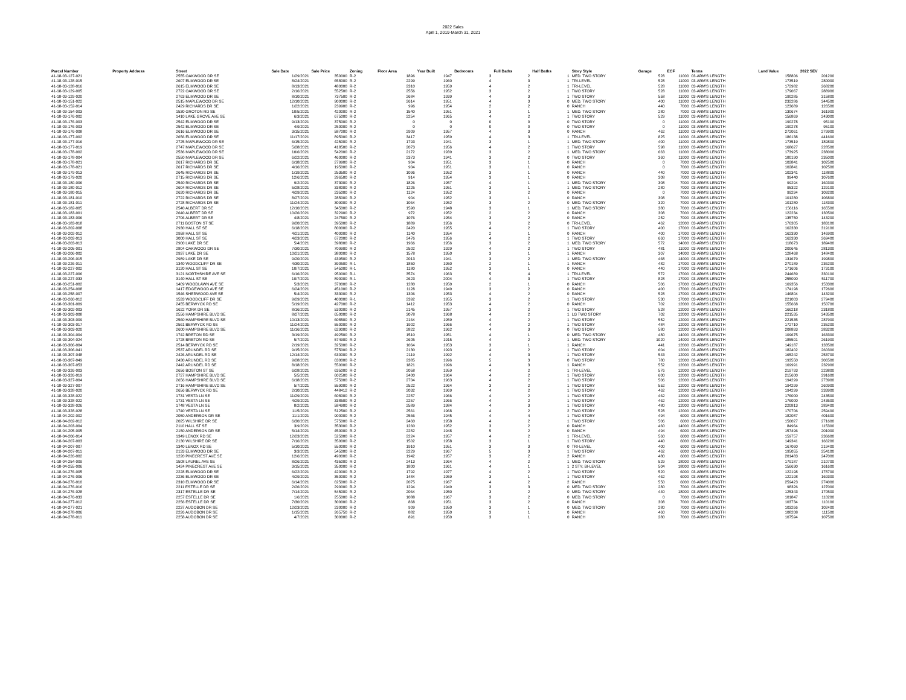2022 Sales
April 1, 2019-March 31, 2021
| Parcel Number | Property Address | Street | Sale Date | Sale Price | Zoning | Floor Area | Year Built | Bedrooms | Full Baths | Half Baths | Story Style | Garage | ECF | Terms | Land Value | 2022 SEV |
| --- | --- | --- | --- | --- | --- | --- | --- | --- | --- | --- | --- | --- | --- | --- | --- | --- |
| 41-18-03-127-021 | | 2555 OAKWOOD DR SE | 1/29/2021 | 350000 | R-2 | 1896 | 1947 | 3 | 2 | 1 | MED. TWO STORY | 528 | 11000 | 03-ARM'S LENGTH | 158806 | 201200 |
| 41-18-03-128-015 | | 2607 ELMWOOD DR SE | 8/24/2021 | 658000 | R-2 | 2299 | 1960 | 4 | 3 | 1 | TRI-LEVEL | 528 | 11000 | 03-ARM'S LENGTH | 173519 | 280000 |
| 41-18-03-128-016 | | 2615 ELMWOOD DR SE | 8/13/2021 | 480000 | R-2 | 2310 | 1959 | 4 | 2 | 1 | TRI-LEVEL | 528 | 11000 | 03-ARM'S LENGTH | 172982 | 268200 |
| 41-18-03-129-005 | | 2722 OAKWOOD DR SE | 2/16/2021 | 552500 | R-2 | 2556 | 1952 | 3 | 2 | 1 | TWO STORY | 528 | 11000 | 03-ARM'S LENGTH | 179067 | 288900 |
| 41-18-03-129-020 | | 2763 ELMWOOD DR SE | 8/10/2021 | 737500 | R-2 | 2684 | 1939 | 4 | 3 | 1 | TWO STORY | 558 | 11000 | 03-ARM'S LENGTH | 190285 | 315800 |
| 41-18-03-151-022 | | 2515 MAPLEWOOD DR SE | 12/10/2021 | 900000 | R-2 | 2614 | 1951 | 4 | 3 | 0 | MED. TWO STORY | 400 | 11000 | 03-ARM'S LENGTH | 232286 | 344500 |
| 41-18-03-152-014 | | 2429 RICHARDS DR SE | 1/22/2021 | 239900 | R-2 | 996 | 1954 | 2 | 2 | 0 | RANCH | 440 | 7000 | 03-ARM'S LENGTH | 123689 | 126500 |
| 41-18-03-154-003 | | 1530 GROTON RD SE | 10/5/2021 | 420000 | R-2 | 1540 | 1951 | 3 | 1 | 1 | MED. TWO STORY | 280 | 7000 | 03-ARM'S LENGTH | 130674 | 161900 |
| 41-18-03-176-002 | | 1410 LAKE GROVE AVE SE | 6/3/2021 | 675000 | R-2 | 2254 | 1965 | 4 | 2 | 1 | TWO STORY | 529 | 11000 | 03-ARM'S LENGTH | 156869 | 243000 |
| 41-18-03-176-003 | | 2542 ELMWOOD DR SE | 9/13/2021 | 375000 | R-2 | 0 | 0 | 0 | 0 | 0 | TWO STORY | 0 | 11000 | 03-ARM'S LENGTH | 190278 | 95100 |
| 41-18-03-176-003 | | 2542 ELMWOOD DR SE | 4/9/2021 | 250000 | R-2 | 0 | 0 | 0 | 0 | 0 | TWO STORY | 0 | 11000 | 03-ARM'S LENGTH | 190278 | 95100 |
| 41-18-03-176-008 | | 2616 ELMWOOD DR SE | 3/15/2021 | 587000 | R-2 | 2909 | 1957 | 4 | 3 | 0 | RANCH | 462 | 11000 | 03-ARM'S LENGTH | 272061 | 279900 |
| 41-18-03-177-002 | | 2656 ELMWOOD DR SE | 11/17/2021 | 895000 | R-2 | 3417 | 1959 | 4 | 3 | 1 | TRI-LEVEL | 825 | 11000 | 03-ARM'S LENGTH | 186138 | 441600 |
| 41-18-03-177-016 | | 2725 MAPLEWOOD DR SE | 6/15/2021 | 425000 | R-2 | 1793 | 1941 | 3 | 1 | 1 | MED. TWO STORY | 400 | 11000 | 03-ARM'S LENGTH | 173519 | 189800 |
| 41-18-03-177-019 | | 2747 MAPLEWOOD DR SE | 5/28/2021 | 418500 | R-2 | 2073 | 1956 | 4 | 2 | 1 | TWO STORY | 598 | 11000 | 03-ARM'S LENGTH | 168627 | 228500 |
| 41-18-03-178-002 | | 2536 MAPLEWOOD DR SE | 10/6/2021 | 542000 | R-2 | 2172 | 1939 | 3 | 2 | 1 | MED. TWO STORY | 663 | 11000 | 03-ARM'S LENGTH | 173925 | 238000 |
| 41-18-03-178-004 | | 2550 MAPLEWOOD DR SE | 6/22/2021 | 460000 | R-2 | 2373 | 1941 | 3 | 2 | 0 | TWO STORY | 360 | 11000 | 03-ARM'S LENGTH | 180190 | 235000 |
| 41-18-03-178-021 | | 2617 RICHARDS DR SE | 6/18/2021 | 279900 | R-2 | 904 | 1951 | 3 | 1 | 0 | RANCH | 0 | 7000 | 03-ARM'S LENGTH | 102841 | 102500 |
| 41-18-03-178-021 | | 2617 RICHARDS DR SE | 4/16/2021 | 195000 | R-2 | 904 | 1951 | 3 | 1 | 0 | RANCH | 0 | 7000 | 03-ARM'S LENGTH | 102841 | 102500 |
| 41-18-03-179-013 | | 2645 RICHARDS DR SE | 1/19/2021 | 253500 | R-2 | 1096 | 1952 | 3 | 1 | 0 | RANCH | 440 | 7000 | 03-ARM'S LENGTH | 102341 | 118800 |
| 41-18-03-179-020 | | 2715 RICHARDS DR SE | 12/6/2021 | 296500 | R-2 | 914 | 1954 | 3 | 1 | 0 | RANCH | 308 | 7000 | 03-ARM'S LENGTH | 99440 | 107600 |
| 41-18-03-180-006 | | 2540 RICHARDS DR SE | 9/2/2021 | 373000 | R-2 | 1826 | 1957 | 4 | 1 | 1 | MED. TWO STORY | 308 | 7000 | 03-ARM'S LENGTH | 99294 | 160300 |
| 41-18-03-180-012 | | 2604 RICHARDS DR SE | 5/28/2021 | 338000 | R-2 | 1225 | 1951 | 3 | 1 | 1 | MED. TWO STORY | 280 | 7000 | 03-ARM'S LENGTH | 95322 | 129100 |
| 41-18-03-180-015 | | 2620 RICHARDS DR SE | 4/29/2021 | 235000 | R-2 | 1124 | 1952 | 3 | 2 | 0 | RANCH | 0 | 7000 | 03-ARM'S LENGTH | 99294 | 109200 |
| 41-18-03-181-010 | | 2722 RICHARDS DR SE | 8/27/2021 | 285000 | R-2 | 904 | 1952 | 3 | 1 | 0 | RANCH | 308 | 7000 | 03-ARM'S LENGTH | 101280 | 106800 |
| 41-18-03-181-011 | | 2728 RICHARDS DR SE | 11/24/2021 | 309000 | R-2 | 1064 | 1952 | 3 | 2 | 0 | MED. TWO STORY | 320 | 7000 | 03-ARM'S LENGTH | 101280 | 118300 |
| 41-18-03-182-005 | | 2540 ALBERT DR SE | 12/10/2021 | 345000 | R-2 | 1590 | 1948 | 3 | 1 | 1 | MED. TWO STORY | 380 | 7000 | 03-ARM'S LENGTH | 156116 | 165500 |
| 41-18-03-183-001 | | 2640 ALBERT DR SE | 10/26/2021 | 322900 | R-2 | 972 | 1952 | 2 | 2 | 0 | RANCH | 308 | 7000 | 03-ARM'S LENGTH | 122234 | 130500 |
| 41-18-03-183-006 | | 2706 ALBERT DR SE | 4/8/2021 | 247500 | R-2 | 1076 | 1954 | 3 | 2 | 0 | RANCH | 252 | 7000 | 03-ARM'S LENGTH | 135750 | 143200 |
| 41-18-03-183-018 | | 2711 BOSTON ST SE | 9/20/2021 | 395000 | R-2 | 1889 | 1956 | 3 | 2 | 0 | TRI-LEVEL | 462 | 12000 | 03-ARM'S LENGTH | 176305 | 183100 |
| 41-18-03-202-008 | | 2930 HALL ST SE | 6/18/2021 | 800000 | R-2 | 2420 | 1955 | 4 | 2 | 1 | TWO STORY | 400 | 17000 | 03-ARM'S LENGTH | 162330 | 319100 |
| 41-18-03-202-012 | | 2958 HALL ST SE | 4/21/2021 | 400000 | R-2 | 1140 | 1954 | 2 | 1 | 0 | RANCH | 400 | 17000 | 03-ARM'S LENGTH | 162330 | 146900 |
| 41-18-03-202-013 | | 3000 HALL ST SE | 4/23/2021 | 672000 | R-2 | 2476 | 1956 | 4 | 2 | 1 | TWO STORY | 660 | 17000 | 03-ARM'S LENGTH | 162330 | 269400 |
| 41-18-03-203-013 | | 2900 LAKE DR SE | 5/4/2021 | 398000 | R-2 | 1966 | 1956 | 3 | 2 | 1 | MED. TWO STORY | 572 | 14000 | 03-ARM'S LENGTH | 118673 | 189400 |
| 41-18-03-205-001 | | 2804 OAKWOOD DR SE | 7/30/2021 | 709900 | R-2 | 2502 | 1929 | 4 | 2 | 1 | TWO STORY | 481 | 11000 | 03-ARM'S LENGTH | 200645 | 281300 |
| 41-18-03-206-002 | | 2937 LAKE DR SE | 10/21/2021 | 380000 | R-2 | 1578 | 1950 | 3 | 1 | 1 | RANCH | 307 | 14000 | 03-ARM'S LENGTH | 128468 | 148400 |
| 41-18-03-206-015 | | 2989 LAKE DR SE | 9/20/2021 | 439500 | R-2 | 2013 | 1941 | 3 | 2 | 1 | MED. TWO STORY | 468 | 14000 | 03-ARM'S LENGTH | 131679 | 199800 |
| 41-18-03-226-011 | | 1340 WOODCLIFF DR SE | 4/30/2021 | 390500 | R-1 | 1850 | 1950 | 2 | 1 | 1 | RANCH | 482 | 17000 | 03-ARM'S LENGTH | 270189 | 236200 |
| 41-18-03-227-002 | | 3120 HALL ST SE | 10/7/2021 | 545000 | R-1 | 1180 | 1952 | 3 | 1 | 0 | RANCH | 440 | 17000 | 03-ARM'S LENGTH | 171606 | 173100 |
| 41-18-03-227-006 | | 3121 NORTHSHIRE AVE SE | 6/16/2021 | 950000 | R-1 | 3574 | 1963 | 5 | 4 | 1 | TRI-LEVEL | 572 | 17000 | 03-ARM'S LENGTH | 244689 | 330100 |
| 41-18-03-227-033 | | 3140 HALL ST SE | 10/7/2021 | 890000 | R-1 | 2623 | 2004 | 4 | 3 | 1 | TWO STORY | 828 | 17000 | 03-ARM'S LENGTH | 255090 | 511700 |
| 41-18-03-251-002 | | 1409 WOODLAWN AVE SE | 5/3/2021 | 370000 | R-2 | 1280 | 1950 | 2 | 1 | 0 | RANCH | 506 | 17000 | 03-ARM'S LENGTH | 169356 | 153300 |
| 41-18-03-254-008 | | 1417 EDGEWOOD AVE SE | 6/24/2021 | 451000 | R-2 | 1128 | 1949 | 3 | 2 | 0 | RANCH | 400 | 17000 | 03-ARM'S LENGTH | 174198 | 172600 |
| 41-18-03-258-007 | | 1546 SHERWOOD AVE SE | 5/4/2021 | 333000 | R-2 | 1306 | 1953 | 4 | 2 | 0 | RANCH | 528 | 17000 | 03-ARM'S LENGTH | 146804 | 143200 |
| 41-18-03-260-012 | | 1533 WOODCLIFF DR SE | 9/29/2021 | 400000 | R-1 | 2392 | 1955 | 3 | 2 | 1 | TWO STORY | 530 | 17000 | 03-ARM'S LENGTH | 221003 | 279400 |
| 41-18-03-301-009 | | 2455 BERWYCK RD SE | 5/19/2021 | 427000 | R-2 | 1412 | 1953 | 4 | 2 | 0 | RANCH | 702 | 12000 | 03-ARM'S LENGTH | 155668 | 150700 |
| 41-18-03-302-003 | | 1622 YORK DR SE | 8/16/2021 | 530000 | R-2 | 2145 | 1957 | 3 | 2 | 1 | TWO STORY | 528 | 12000 | 03-ARM'S LENGTH | 166218 | 231800 |
| 41-18-03-303-008 | | 2556 HAMPSHIRE BLVD SE | 8/27/2021 | 650000 | R-2 | 3078 | 1968 | 4 | 2 | 1 | LG TWO STORY | 702 | 12000 | 03-ARM'S LENGTH | 221535 | 343500 |
| 41-18-03-303-009 | | 2560 HAMPSHIRE BLVD SE | 10/13/2021 | 608500 | R-2 | 2164 | 1959 | 4 | 2 | 1 | TWO STORY | 552 | 12000 | 03-ARM'S LENGTH | 221535 | 287900 |
| 41-18-03-303-017 | | 2561 BERWYCK RD SE | 11/24/2021 | 550000 | R-2 | 1902 | 1966 | 4 | 2 | 1 | TWO STORY | 484 | 12000 | 03-ARM'S LENGTH | 172710 | 235200 |
| 41-18-03-303-020 | | 2600 HAMPSHIRE BLVD SE | 11/16/2021 | 629000 | R-2 | 2822 | 1962 | 4 | 3 | 0 | TWO STORY | 580 | 12000 | 03-ARM'S LENGTH | 208893 | 283200 |
| 41-18-03-304-004 | | 1742 BRETON RD SE | 3/19/2021 | 492500 | R-2 | 1510 | 1951 | 4 | 1 | 0 | MED. TWO STORY | 480 | 14000 | 03-ARM'S LENGTH | 109675 | 163300 |
| 41-18-03-304-024 | | 1728 BRETON RD SE | 5/7/2021 | 574900 | R-2 | 2605 | 1915 | 4 | 2 | 1 | MED. TWO STORY | 1020 | 14000 | 03-ARM'S LENGTH | 185501 | 261900 |
| 41-18-03-306-004 | | 2514 BERWYCK RD SE | 2/19/2021 | 325000 | R-2 | 1064 | 1953 | 3 | 1 | 1 | RANCH | 441 | 12000 | 03-ARM'S LENGTH | 149187 | 133500 |
| 41-18-03-306-041 | | 2537 ARUNDEL RD SE | 9/15/2021 | 575000 | R-2 | 2130 | 1993 | 4 | 2 | 1 | TWO STORY | 604 | 12000 | 03-ARM'S LENGTH | 182402 | 260300 |
| 41-18-03-307-048 | | 2426 ARUNDEL RD SE | 12/14/2021 | 630000 | R-2 | 2119 | 1992 | 4 | 3 | 1 | TWO STORY | 543 | 12000 | 03-ARM'S LENGTH | 165242 | 253700 |
| 41-18-03-307-049 | | 2430 ARUNDEL RD SE | 9/28/2021 | 630000 | R-2 | 2385 | 1996 | 5 | 3 | 0 | TWO STORY | 780 | 12000 | 03-ARM'S LENGTH | 193550 | 306500 |
| 41-18-03-307-053 | | 2442 ARUNDEL RD SE | 8/18/2021 | 550000 | R-2 | 1821 | 1996 | 4 | 3 | 1 | RANCH | 552 | 12000 | 03-ARM'S LENGTH | 169991 | 232900 |
| 41-18-03-326-003 | | 2656 BOSTON ST SE | 6/28/2021 | 635000 | R-2 | 2058 | 1959 | 4 | 2 | 1 | TRI-LEVEL | 576 | 12000 | 03-ARM'S LENGTH | 219793 | 223800 |
| 41-18-03-326-019 | | 2727 HAMPSHIRE BLVD SE | 5/5/2021 | 602500 | R-2 | 2400 | 1964 | 4 | 2 | 1 | TWO STORY | 600 | 12000 | 03-ARM'S LENGTH | 215600 | 291600 |
| 41-18-03-327-004 | | 2656 HAMPSHIRE BLVD SE | 6/18/2021 | 575000 | R-2 | 2704 | 1963 | 4 | 2 | 1 | TWO STORY | 506 | 12000 | 03-ARM'S LENGTH | 194299 | 273900 |
| 41-18-03-327-007 | | 2716 HAMPSHIRE BLVD SE | 5/7/2021 | 559000 | R-2 | 2522 | 1964 | 3 | 2 | 1 | TWO STORY | 552 | 12000 | 03-ARM'S LENGTH | 194299 | 260900 |
| 41-18-03-328-020 | | 2656 BERWYCK RD SE | 2/10/2021 | 448412 | R-2 | 2032 | 1969 | 4 | 2 | 1 | TWO STORY | 462 | 12000 | 03-ARM'S LENGTH | 194299 | 233900 |
| 41-18-03-328-022 | | 1731 VESTA LN SE | 11/29/2021 | 608000 | R-2 | 2257 | 1966 | 4 | 2 | 1 | TWO STORY | 462 | 12000 | 03-ARM'S LENGTH | 176000 | 243500 |
| 41-18-03-328-022 | | 1731 VESTA LN SE | 4/29/2021 | 338500 | R-2 | 2257 | 1966 | 4 | 2 | 1 | TWO STORY | 462 | 12000 | 03-ARM'S LENGTH | 176000 | 243500 |
| 41-18-03-328-026 | | 1748 VESTA LN SE | 8/2/2021 | 584900 | R-2 | 2589 | 1984 | 4 | 3 | 1 | TWO STORY | 480 | 12000 | 03-ARM'S LENGTH | 220813 | 283400 |
| 41-18-03-328-028 | | 1740 VESTA LN SE | 11/5/2021 | 512500 | R-2 | 2561 | 1968 | 4 | 2 | 2 | TWO STORY | 528 | 12000 | 03-ARM'S LENGTH | 170706 | 259400 |
| 41-18-04-202-002 | | 2050 ANDERSON DR SE | 11/1/2021 | 900000 | R-2 | 2566 | 1945 | 4 | 4 | 1 | TWO STORY | 494 | 6000 | 03-ARM'S LENGTH | 182087 | 401600 |
| 41-18-04-202-012 | | 2025 WILSHIRE DR SE | 6/30/2021 | 575000 | R-2 | 2460 | 1958 | 4 | 2 | 1 | TWO STORY | 506 | 6000 | 03-ARM'S LENGTH | 156027 | 271600 |
| 41-18-04-203-004 | | 2110 HALL ST SE | 3/9/2021 | 353000 | R-2 | 1260 | 1952 | 3 | 2 | 0 | RANCH | 460 | 14000 | 03-ARM'S LENGTH | 84964 | 115300 |
| 41-18-04-205-005 | | 2150 ANDERSON DR SE | 5/14/2021 | 450000 | R-2 | 2282 | 1948 | 5 | 2 | 0 | RANCH | 494 | 6000 | 03-ARM'S LENGTH | 157496 | 201000 |
| 41-18-04-206-014 | | 1349 LENOX RD SE | 12/23/2021 | 525000 | R-2 | 2224 | 1957 | 4 | 2 | 1 | TRI-LEVEL | 560 | 6000 | 03-ARM'S LENGTH | 159757 | 236600 |
| 41-18-04-207-003 | | 2130 WILSHIRE DR SE | 7/16/2021 | 350000 | R-2 | 1502 | 1958 | 3 | 1 | 1 | TWO STORY | 440 | 6000 | 03-ARM'S LENGTH | 149341 | 166200 |
| 41-18-04-207-007 | | 1340 LENOX RD SE | 5/10/2021 | 550000 | R-2 | 1910 | 1951 | 3 | 3 | 0 | TRI-LEVEL | 400 | 6000 | 03-ARM'S LENGTH | 167060 | 219400 |
| 41-18-04-207-011 | | 2133 ELMWOOD DR SE | 3/3/2021 | 545000 | R-2 | 2229 | 1967 | 5 | 3 | 1 | TWO STORY | 462 | 6000 | 03-ARM'S LENGTH | 195055 | 254100 |
| 41-18-04-226-002 | | 1220 PINECREST AVE SE | 12/6/2021 | 490000 | R-2 | 1942 | 1957 | 3 | 2 | 2 | RANCH | 480 | 6000 | 03-ARM'S LENGTH | 201483 | 247000 |
| 41-18-04-254-009 | | 1508 LAUREL AVE SE | 8/26/2021 | 435000 | R-2 | 2413 | 1964 | 4 | 2 | 1 | MED. TWO STORY | 529 | 18000 | 03-ARM'S LENGTH | 179187 | 210700 |
| 41-18-04-255-006 | | 1424 PINECREST AVE SE | 3/15/2021 | 350000 | R-2 | 1800 | 1961 | 4 | 1 | 1 | 2 STY; BI-LEVEL | 504 | 18000 | 03-ARM'S LENGTH | 156630 | 161600 |
| 41-18-04-276-005 | | 2228 ELMWOOD DR SE | 6/22/2021 | 420000 | R-2 | 1792 | 1977 | 4 | 2 | 1 | TWO STORY | 520 | 6000 | 03-ARM'S LENGTH | 122198 | 178700 |
| 41-18-04-276-006 | | 2236 ELMWOOD DR SE | 4/29/2021 | 350000 | R-2 | 1484 | 1959 | 3 | 1 | 1 | TWO STORY | 462 | 6000 | 03-ARM'S LENGTH | 122198 | 169300 |
| 41-18-04-276-010 | | 2310 ELMWOOD DR SE | 6/14/2021 | 625000 | R-2 | 2075 | 1967 | 4 | 2 | 2 | RANCH | 550 | 6000 | 03-ARM'S LENGTH | 259423 | 274000 |
| 41-18-04-276-016 | | 2211 ESTELLE DR SE | 2/26/2021 | 290000 | R-2 | 1294 | 1949 | 3 | 3 | 0 | MED. TWO STORY | 280 | 7000 | 03-ARM'S LENGTH | 98326 | 127000 |
| 41-18-04-276-028 | | 2317 ESTELLE DR SE | 7/14/2021 | 545000 | R-2 | 2064 | 1950 | 3 | 2 | 0 | MED. TWO STORY | 440 | 18000 | 03-ARM'S LENGTH | 125343 | 170500 |
| 41-18-04-276-033 | | 2257 ESTELLE DR SE | 1/6/2021 | 255000 | R-2 | 1088 | 1967 | 3 | 2 | 0 | MED. TWO STORY | 0 | 7000 | 03-ARM'S LENGTH | 101847 | 110200 |
| 41-18-04-277-012 | | 2256 ESTELLE DR SE | 7/30/2021 | 300000 | R-2 | 868 | 1951 | 3 | 2 | 0 | RANCH | 308 | 7000 | 03-ARM'S LENGTH | 103734 | 110100 |
| 41-18-04-277-021 | | 2237 AUDOBON DR SE | 12/23/2021 | 230000 | R-2 | 909 | 1950 | 3 | 1 | 0 | MED. TWO STORY | 280 | 7000 | 03-ARM'S LENGTH | 103266 | 102400 |
| 41-18-04-278-006 | | 2226 AUDOBON DR SE | 1/15/2021 | 265750 | R-2 | 882 | 1950 | 3 | 1 | 0 | RANCH | 460 | 7000 | 03-ARM'S LENGTH | 108208 | 111500 |
| 41-18-04-278-011 | | 2258 AUDOBON DR SE | 4/7/2021 | 300000 | R-2 | 891 | 1950 | 3 | 1 | 0 | RANCH | 280 | 7000 | 03-ARM'S LENGTH | 107594 | 107500 |